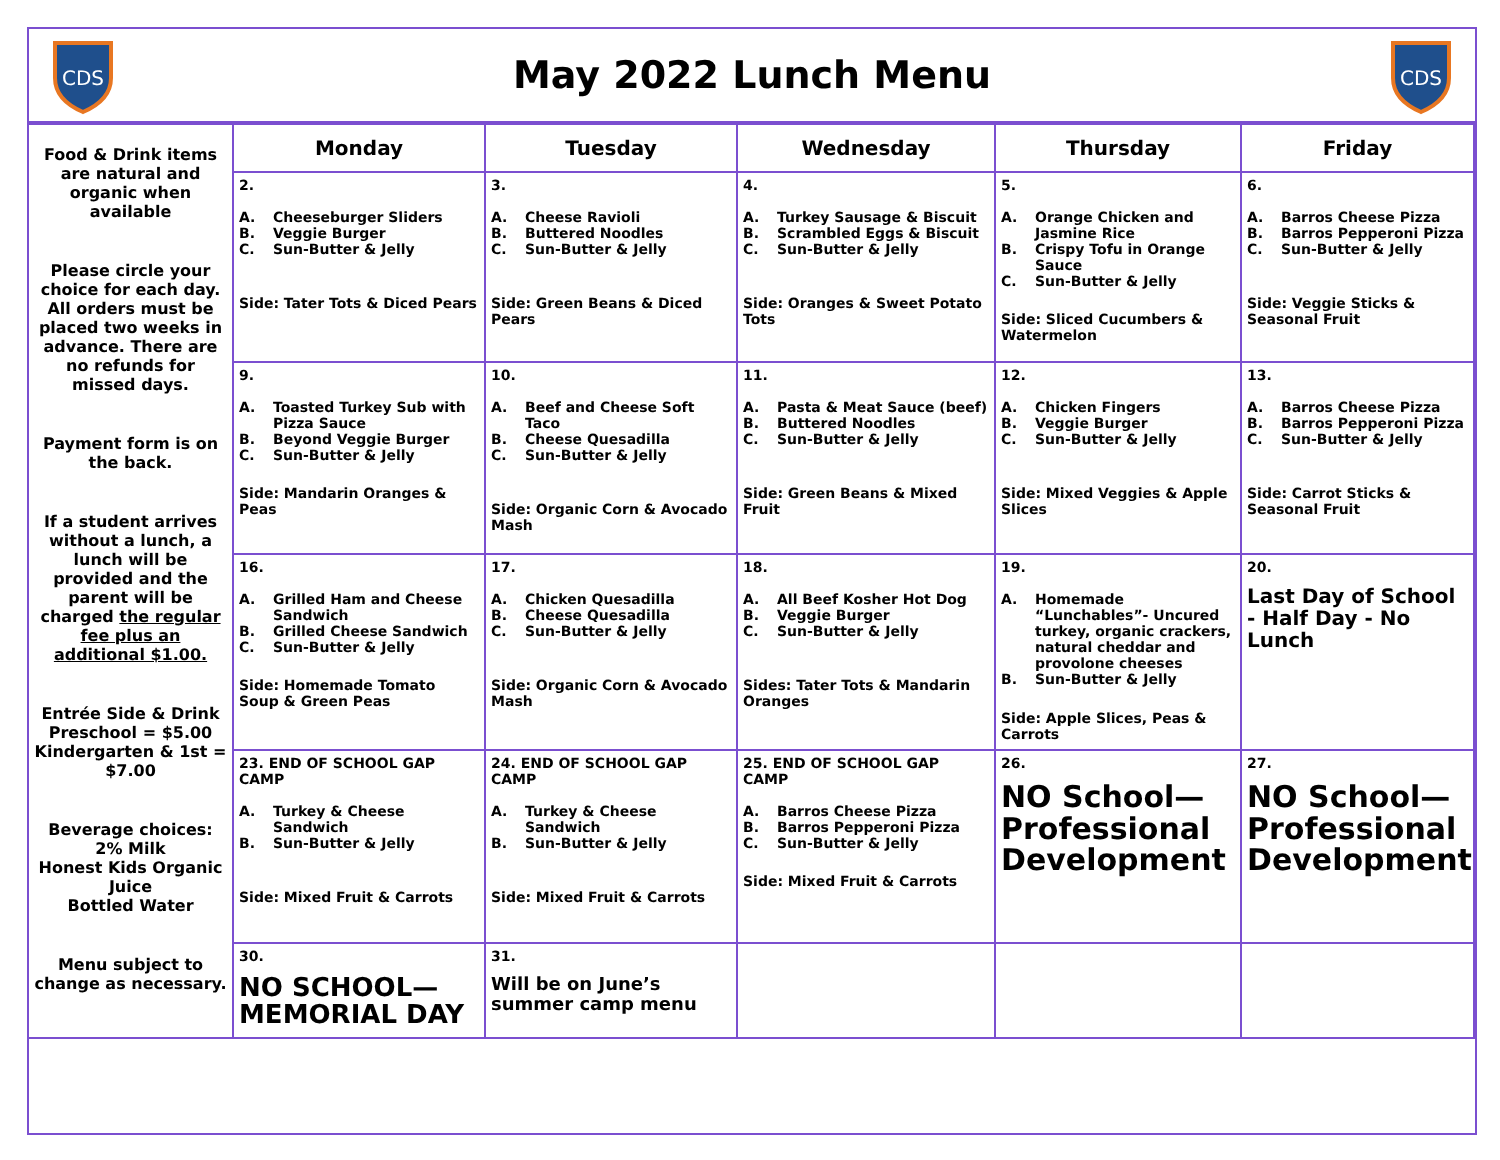CDS
May 2022 Lunch Menu
CDS
| Food & Drink items are natural and organic when available Please circle your choice for each day. All orders must be placed two weeks in advance. There are no refunds for missed days. Payment form is on the back. If a student arrives without a lunch, a lunch will be provided and the parent will be charged the regular fee plus an additional $1.00. Entrée Side & Drink Preschool = $5.00 Kindergarten & 1st = $7.00 Beverage choices: 2% Milk Honest Kids Organic Juice Bottled Water Menu subject to change as necessary. | Monday | Tuesday | Wednesday | Thursday | Friday |
| | 2. A. Cheeseburger Sliders B. Veggie Burger C. Sun-Butter & Jelly Side: Tater Tots & Diced Pears | 3. A. Cheese Ravioli B. Buttered Noodles C. Sun-Butter & Jelly Side: Green Beans & Diced Pears | 4. A. Turkey Sausage & Biscuit B. Scrambled Eggs & Biscuit C. Sun-Butter & Jelly Side: Oranges & Sweet Potato Tots | 5. A. Orange Chicken and Jasmine Rice B. Crispy Tofu in Orange Sauce C. Sun-Butter & Jelly Side: Sliced Cucumbers & Watermelon | 6. A. Barros Cheese Pizza B. Barros Pepperoni Pizza C. Sun-Butter & Jelly Side: Veggie Sticks & Seasonal Fruit |
| | 9. A. Toasted Turkey Sub with Pizza Sauce B. Beyond Veggie Burger C. Sun-Butter & Jelly Side: Mandarin Oranges & Peas | 10. A. Beef and Cheese Soft Taco B. Cheese Quesadilla C. Sun-Butter & Jelly Side: Organic Corn & Avocado Mash | 11. A. Pasta & Meat Sauce (beef) B. Buttered Noodles C. Sun-Butter & Jelly Side: Green Beans & Mixed Fruit | 12. A. Chicken Fingers B. Veggie Burger C. Sun-Butter & Jelly Side: Mixed Veggies & Apple Slices | 13. A. Barros Cheese Pizza B. Barros Pepperoni Pizza C. Sun-Butter & Jelly Side: Carrot Sticks & Seasonal Fruit |
| | 16. A. Grilled Ham and Cheese Sandwich B. Grilled Cheese Sandwich C. Sun-Butter & Jelly Side: Homemade Tomato Soup & Green Peas | 17. A. Chicken Quesadilla B. Cheese Quesadilla C. Sun-Butter & Jelly Side: Organic Corn & Avocado Mash | 18. A. All Beef Kosher Hot Dog B. Veggie Burger C. Sun-Butter & Jelly Sides: Tater Tots & Mandarin Oranges | 19. A. Homemade “Lunchables”- Uncured turkey, organic crackers, natural cheddar and provolone cheeses B. Sun-Butter & Jelly Side: Apple Slices, Peas & Carrots | 20. Last Day of School - Half Day - No Lunch |
| | 23. END OF SCHOOL GAP CAMP A. Turkey & Cheese Sandwich B. Sun-Butter & Jelly Side: Mixed Fruit & Carrots | 24. END OF SCHOOL GAP CAMP A. Turkey & Cheese Sandwich B. Sun-Butter & Jelly Side: Mixed Fruit & Carrots | 25. END OF SCHOOL GAP CAMP A. Barros Cheese Pizza B. Barros Pepperoni Pizza C. Sun-Butter & Jelly Side: Mixed Fruit & Carrots | 26. NO School—Professional Development | 27. NO School—Professional Development |
| | 30. NO SCHOOL—MEMORIAL DAY | 31. Will be on June’s summer camp menu | | | |